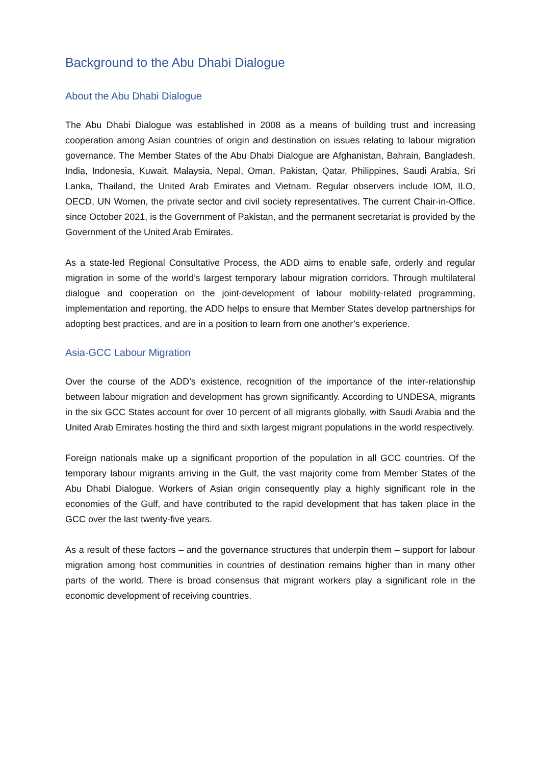Background to the Abu Dhabi Dialogue
About the Abu Dhabi Dialogue
The Abu Dhabi Dialogue was established in 2008 as a means of building trust and increasing cooperation among Asian countries of origin and destination on issues relating to labour migration governance. The Member States of the Abu Dhabi Dialogue are Afghanistan, Bahrain, Bangladesh, India, Indonesia, Kuwait, Malaysia, Nepal, Oman, Pakistan, Qatar, Philippines, Saudi Arabia, Sri Lanka, Thailand, the United Arab Emirates and Vietnam. Regular observers include IOM, ILO, OECD, UN Women, the private sector and civil society representatives. The current Chair-in-Office, since October 2021, is the Government of Pakistan, and the permanent secretariat is provided by the Government of the United Arab Emirates.
As a state-led Regional Consultative Process, the ADD aims to enable safe, orderly and regular migration in some of the world’s largest temporary labour migration corridors. Through multilateral dialogue and cooperation on the joint-development of labour mobility-related programming, implementation and reporting, the ADD helps to ensure that Member States develop partnerships for adopting best practices, and are in a position to learn from one another’s experience.
Asia-GCC Labour Migration
Over the course of the ADD’s existence, recognition of the importance of the inter-relationship between labour migration and development has grown significantly. According to UNDESA, migrants in the six GCC States account for over 10 percent of all migrants globally, with Saudi Arabia and the United Arab Emirates hosting the third and sixth largest migrant populations in the world respectively.
Foreign nationals make up a significant proportion of the population in all GCC countries. Of the temporary labour migrants arriving in the Gulf, the vast majority come from Member States of the Abu Dhabi Dialogue. Workers of Asian origin consequently play a highly significant role in the economies of the Gulf, and have contributed to the rapid development that has taken place in the GCC over the last twenty-five years.
As a result of these factors – and the governance structures that underpin them – support for labour migration among host communities in countries of destination remains higher than in many other parts of the world. There is broad consensus that migrant workers play a significant role in the economic development of receiving countries.